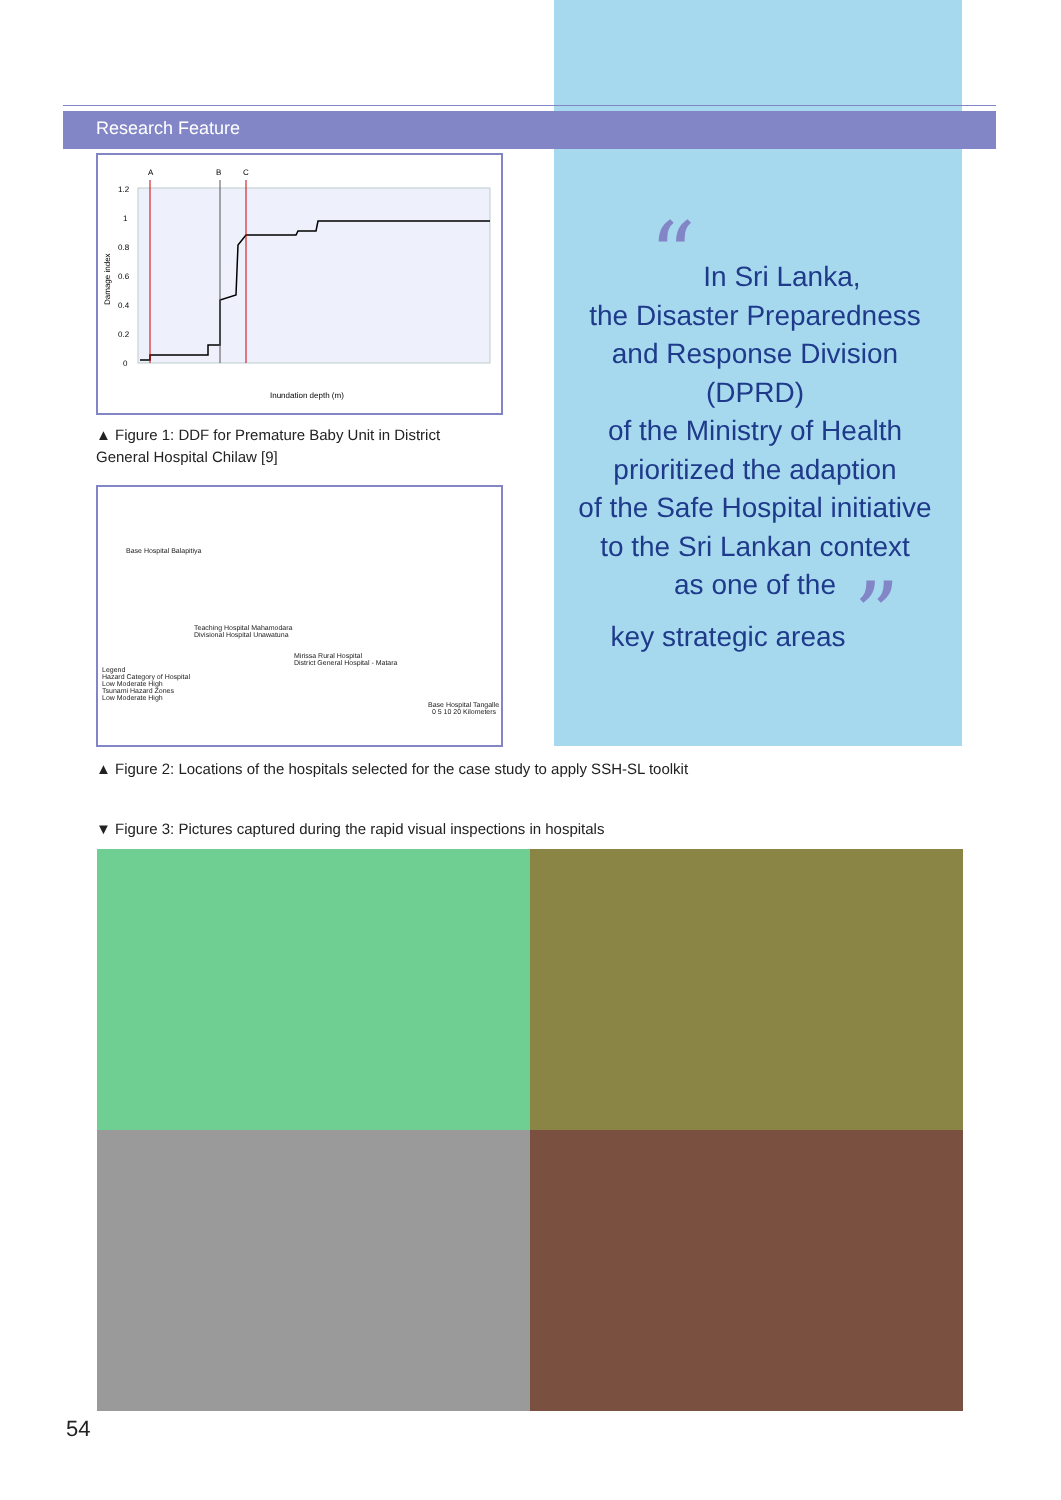Research Feature
1.2
1
0.8
0.6
0.4
0.2
0
A
B
C
Inundation depth (m)
Damage index
▲ Figure 1: DDF for Premature Baby Unit in District General Hospital Chilaw [9]
Base Hospital Balapitiya
Teaching Hospital Mahamodara
Divisional Hospital Unawatuna
Mirissa Rural Hospital
District General Hospital - Matara
Legend
Hazard Category of Hospital
Low Moderate High
Tsunami Hazard Zones
Low Moderate High
Base Hospital Tangalle 0 5 10 20 Kilometers
▲ Figure 2: Locations of the hospitals selected for the case study to apply SSH-SL toolkit
▼ Figure 3: Pictures captured during the rapid visual inspections in hospitals
“ In Sri Lanka,
the Disaster Preparedness
and Response Division (DPRD)
of the Ministry of Health
prioritized the adaption
of the Safe Hospital initiative
to the Sri Lankan context
as one of the
key strategic areas ”
54